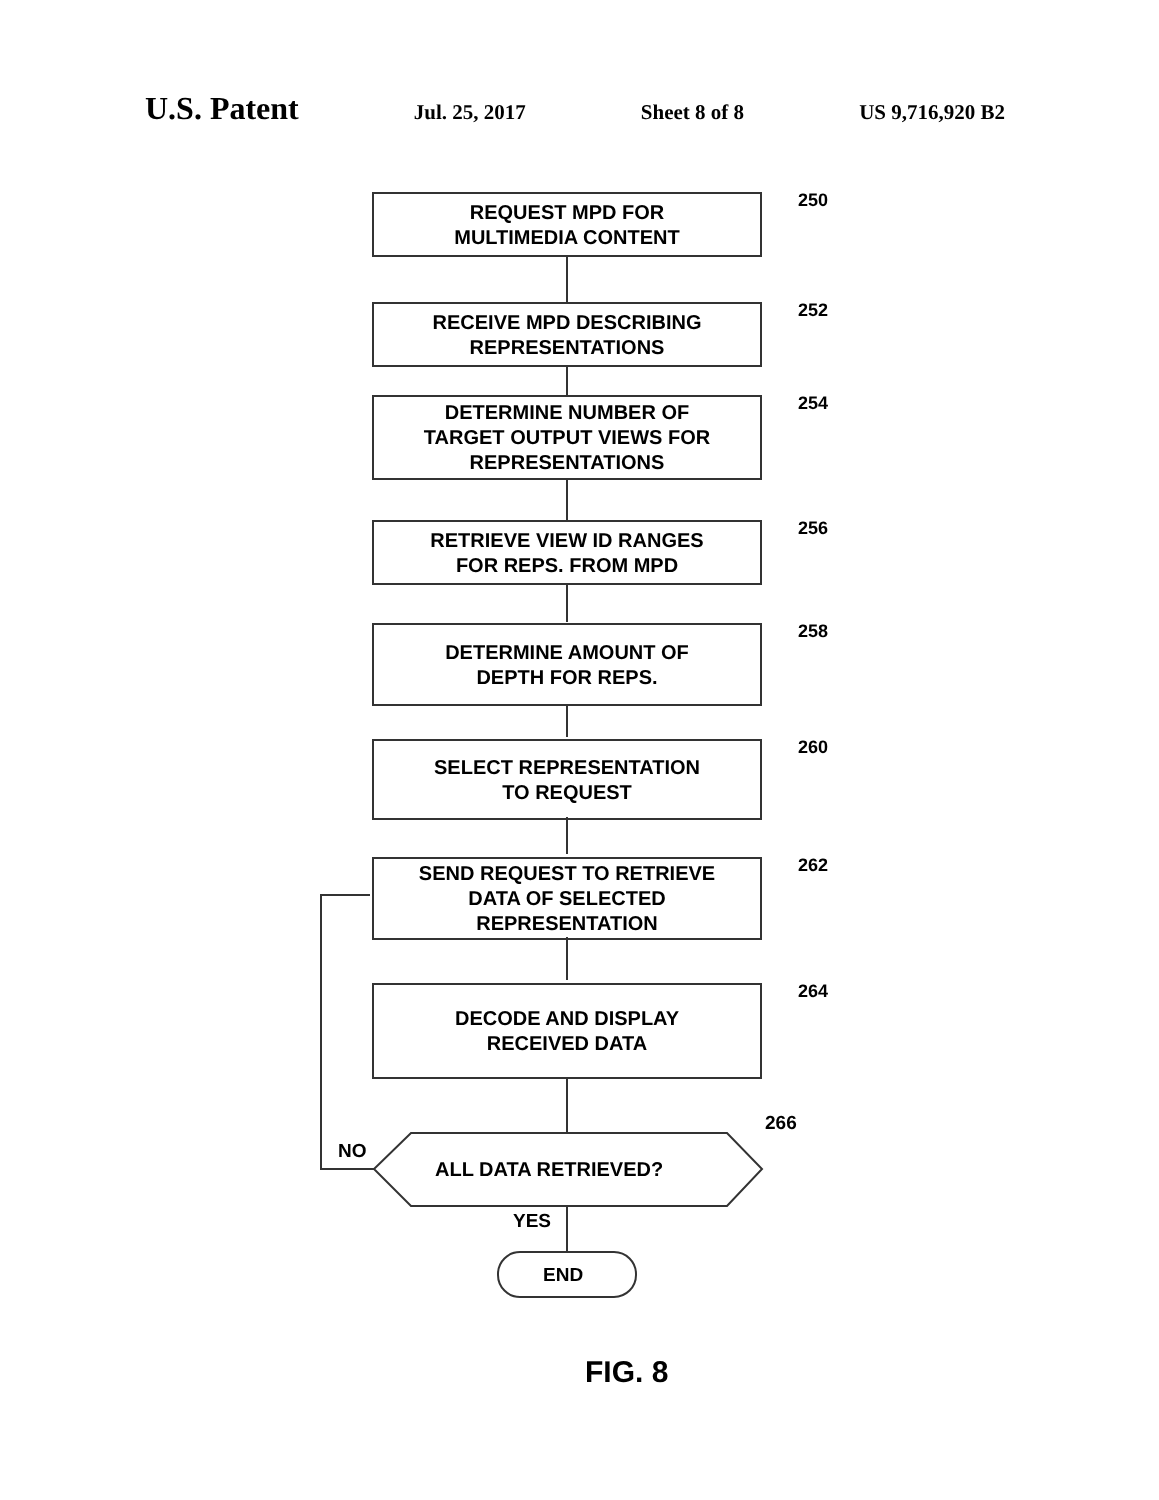U.S. Patent
Jul. 25, 2017 Sheet 8 of 8 US 9,716,920 B2
REQUEST MPD FOR
MULTIMEDIA CONTENT
250
RECEIVE MPD DESCRIBING
REPRESENTATIONS
252
DETERMINE NUMBER OF
TARGET OUTPUT VIEWS FOR
REPRESENTATIONS
254
RETRIEVE VIEW ID RANGES
FOR REPS. FROM MPD
256
DETERMINE AMOUNT OF
DEPTH FOR REPS.
258
SELECT REPRESENTATION
TO REQUEST
260
SEND REQUEST TO RETRIEVE
DATA OF SELECTED
REPRESENTATION
262
DECODE AND DISPLAY
RECEIVED DATA
264
266
ALL DATA RETRIEVED?
NO
YES
END
FIG. 8